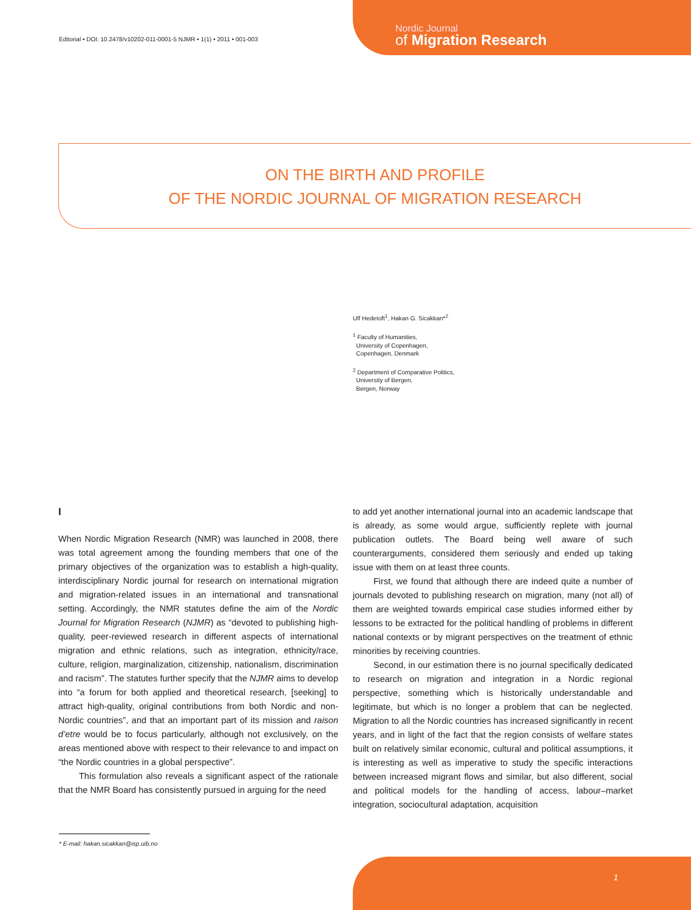Editorial • DOI: 10.2478/v10202-011-0001-5 NJMR • 1(1) • 2011 • 001-003
Nordic Journal
of Migration Research
ON THE BIRTH AND PROFILE
OF THE NORDIC JOURNAL OF MIGRATION RESEARCH
Ulf Hedetoft<sup>1</sup>, Hakan G. Sicakkan*<sup>2</sup>
<sup>1</sup> Faculty of Humanities,
University of Copenhagen,
Copenhagen, Denmark
<sup>2</sup> Department of Comparative Politics,
University of Bergen,
Bergen, Norway
I
When Nordic Migration Research (NMR) was launched in 2008, there was total agreement among the founding members that one of the primary objectives of the organization was to establish a high-quality, interdisciplinary Nordic journal for research on international migration and migration-related issues in an international and transnational setting. Accordingly, the NMR statutes define the aim of the Nordic Journal for Migration Research (NJMR) as “devoted to publishing high-quality, peer-reviewed research in different aspects of international migration and ethnic relations, such as integration, ethnicity/race, culture, religion, marginalization, citizenship, nationalism, discrimination and racism”. The statutes further specify that the NJMR aims to develop into “a forum for both applied and theoretical research, [seeking] to attract high-quality, original contributions from both Nordic and non-Nordic countries”, and that an important part of its mission and raison d’etre would be to focus particularly, although not exclusively, on the areas mentioned above with respect to their relevance to and impact on “the Nordic countries in a global perspective”.
This formulation also reveals a significant aspect of the rationale that the NMR Board has consistently pursued in arguing for the need
to add yet another international journal into an academic landscape that is already, as some would argue, sufficiently replete with journal publication outlets. The Board being well aware of such counterarguments, considered them seriously and ended up taking issue with them on at least three counts.
First, we found that although there are indeed quite a number of journals devoted to publishing research on migration, many (not all) of them are weighted towards empirical case studies informed either by lessons to be extracted for the political handling of problems in different national contexts or by migrant perspectives on the treatment of ethnic minorities by receiving countries.
Second, in our estimation there is no journal specifically dedicated to research on migration and integration in a Nordic regional perspective, something which is historically understandable and legitimate, but which is no longer a problem that can be neglected. Migration to all the Nordic countries has increased significantly in recent years, and in light of the fact that the region consists of welfare states built on relatively similar economic, cultural and political assumptions, it is interesting as well as imperative to study the specific interactions between increased migrant flows and similar, but also different, social and political models for the handling of access, labour–market integration, sociocultural adaptation, acquisition
* E-mail: hakan.sicakkan@isp.uib.no
1